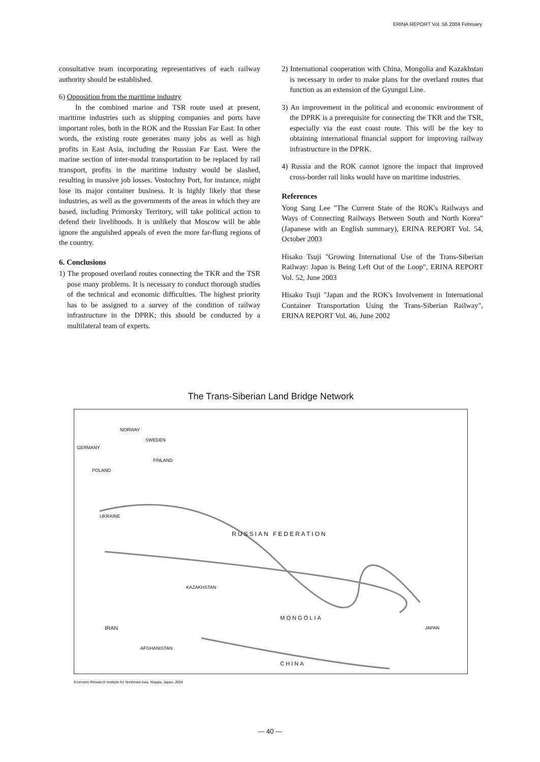ERINA REPORT Vol. 56 2004 February
consultative team incorporating representatives of each railway authority should be established.
6) Opposition from the maritime industry
In the combined marine and TSR route used at present, maritime industries such as shipping companies and ports have important roles, both in the ROK and the Russian Far East. In other words, the existing route generates many jobs as well as high profits in East Asia, including the Russian Far East. Were the marine section of inter-modal transportation to be replaced by rail transport, profits in the maritime industry would be slashed, resulting in massive job losses. Vostochny Port, for instance, might lose its major container business. It is highly likely that these industries, as well as the governments of the areas in which they are based, including Primorsky Territory, will take political action to defend their livelihoods. It is unlikely that Moscow will be able ignore the anguished appeals of even the more far-flung regions of the country.
6. Conclusions
1) The proposed overland routes connecting the TKR and the TSR pose many problems. It is necessary to conduct thorough studies of the technical and economic difficulties. The highest priority has to be assigned to a survey of the condition of railway infrastructure in the DPRK; this should be conducted by a multilateral team of experts.
2) International cooperation with China, Mongolia and Kazakhstan is necessary in order to make plans for the overland routes that function as an extension of the Gyungui Line.
3) An improvement in the political and economic environment of the DPRK is a prerequisite for connecting the TKR and the TSR, especially via the east coast route. This will be the key to obtaining international financial support for improving railway infrastructure in the DPRK.
4) Russia and the ROK cannot ignore the impact that improved cross-border rail links would have on maritime industries.
References
Yong Sang Lee "The Current State of the ROK's Railways and Ways of Connecting Railways Between South and North Korea" (Japanese with an English summary), ERINA REPORT Vol. 54, October 2003
Hisako Tsuji "Growing International Use of the Trans-Siberian Railway: Japan is Being Left Out of the Loop", ERINA REPORT Vol. 52, June 2003
Hisako Tsuji "Japan and the ROK's Involvement in International Container Transportation Using the Trans-Siberian Railway", ERINA REPORT Vol. 46, June 2002
The Trans-Siberian Land Bridge Network
NORWAY
SWEDEN
GERMANY
FINLAND
POLAND
UKRAINE
RUSSIAN FEDERATION
KAZAKHSTAN
MONGOLIA
IRAN
AFGHANISTAN
CHINA
JAPAN
Economic Research Institute for Northeast Asia, Niigata, Japan, 2004
— 40 —